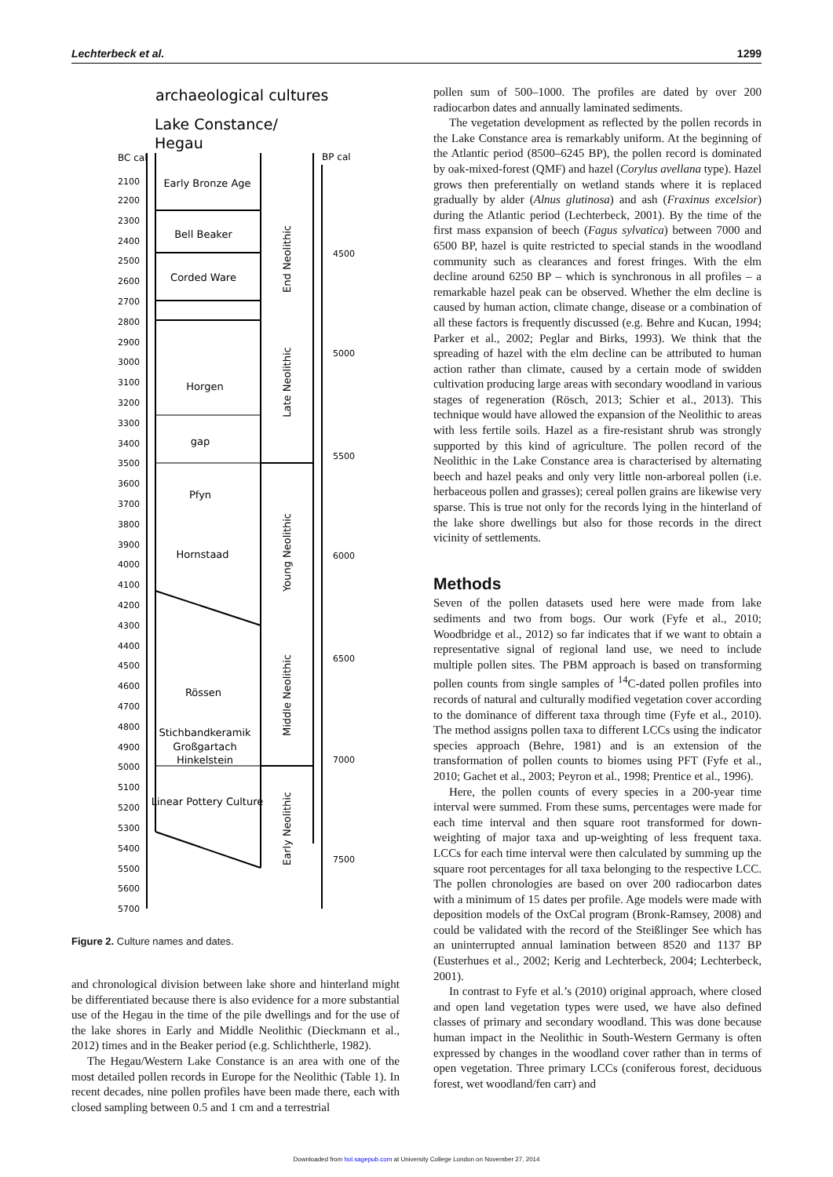Lechterbeck et al. 1299
archaeological cultures
Lake Constance/
Hegau
BC cal
BP cal
2100
2200
2300
2400
2500
2600
2700
2800
2900
3000
3100
3200
3300
3400
3500
3600
3700
3800
3900
4000
4100
4200
4300
4400
4500
4600
4700
4800
4900
5000
5100
5200
5300
5400
5500
5600
5700
4500
5000
5500
6000
6500
7000
7500
Early Bronze Age
Bell Beaker
Corded Ware
Horgen
gap
Pfyn
Hornstaad
Rössen
Stichbandkeramik
Großgartach
Hinkelstein
Linear Pottery Culture
End Neolithic
Late Neolithic
Young Neolithic
Middle Neolithic
Early Neolithic
Figure 2. Culture names and dates.
and chronological division between lake shore and hinterland might be differentiated because there is also evidence for a more substantial use of the Hegau in the time of the pile dwellings and for the use of the lake shores in Early and Middle Neolithic (Dieckmann et al., 2012) times and in the Beaker period (e.g. Schlichtherle, 1982).
The Hegau/Western Lake Constance is an area with one of the most detailed pollen records in Europe for the Neolithic (Table 1). In recent decades, nine pollen profiles have been made there, each with closed sampling between 0.5 and 1 cm and a terrestrial
pollen sum of 500–1000. The profiles are dated by over 200 radiocarbon dates and annually laminated sediments.
The vegetation development as reflected by the pollen records in the Lake Constance area is remarkably uniform. At the beginning of the Atlantic period (8500–6245 BP), the pollen record is dominated by oak-mixed-forest (QMF) and hazel (Corylus avellana type). Hazel grows then preferentially on wetland stands where it is replaced gradually by alder (Alnus glutinosa) and ash (Fraxinus excelsior) during the Atlantic period (Lechterbeck, 2001). By the time of the first mass expansion of beech (Fagus sylvatica) between 7000 and 6500 BP, hazel is quite restricted to special stands in the woodland community such as clearances and forest fringes. With the elm decline around 6250 BP – which is synchronous in all profiles – a remarkable hazel peak can be observed. Whether the elm decline is caused by human action, climate change, disease or a combination of all these factors is frequently discussed (e.g. Behre and Kucan, 1994; Parker et al., 2002; Peglar and Birks, 1993). We think that the spreading of hazel with the elm decline can be attributed to human action rather than climate, caused by a certain mode of swidden cultivation producing large areas with secondary woodland in various stages of regeneration (Rösch, 2013; Schier et al., 2013). This technique would have allowed the expansion of the Neolithic to areas with less fertile soils. Hazel as a fire-resistant shrub was strongly supported by this kind of agriculture. The pollen record of the Neolithic in the Lake Constance area is characterised by alternating beech and hazel peaks and only very little non-arboreal pollen (i.e. herbaceous pollen and grasses); cereal pollen grains are likewise very sparse. This is true not only for the records lying in the hinterland of the lake shore dwellings but also for those records in the direct vicinity of settlements.
Methods
Seven of the pollen datasets used here were made from lake sediments and two from bogs. Our work (Fyfe et al., 2010; Woodbridge et al., 2012) so far indicates that if we want to obtain a representative signal of regional land use, we need to include multiple pollen sites. The PBM approach is based on transforming pollen counts from single samples of <sup>14</sup>C-dated pollen profiles into records of natural and culturally modified vegetation cover according to the dominance of different taxa through time (Fyfe et al., 2010). The method assigns pollen taxa to different LCCs using the indicator species approach (Behre, 1981) and is an extension of the transformation of pollen counts to biomes using PFT (Fyfe et al., 2010; Gachet et al., 2003; Peyron et al., 1998; Prentice et al., 1996).
Here, the pollen counts of every species in a 200-year time interval were summed. From these sums, percentages were made for each time interval and then square root transformed for down-weighting of major taxa and up-weighting of less frequent taxa. LCCs for each time interval were then calculated by summing up the square root percentages for all taxa belonging to the respective LCC. The pollen chronologies are based on over 200 radiocarbon dates with a minimum of 15 dates per profile. Age models were made with deposition models of the OxCal program (Bronk-Ramsey, 2008) and could be validated with the record of the Steißlinger See which has an uninterrupted annual lamination between 8520 and 1137 BP (Eusterhues et al., 2002; Kerig and Lechterbeck, 2004; Lechterbeck, 2001).
In contrast to Fyfe et al.’s (2010) original approach, where closed and open land vegetation types were used, we have also defined classes of primary and secondary woodland. This was done because human impact in the Neolithic in South-Western Germany is often expressed by changes in the woodland cover rather than in terms of open vegetation. Three primary LCCs (coniferous forest, deciduous forest, wet woodland/fen carr) and
Downloaded from hol.sagepub.com at University College London on November 27, 2014